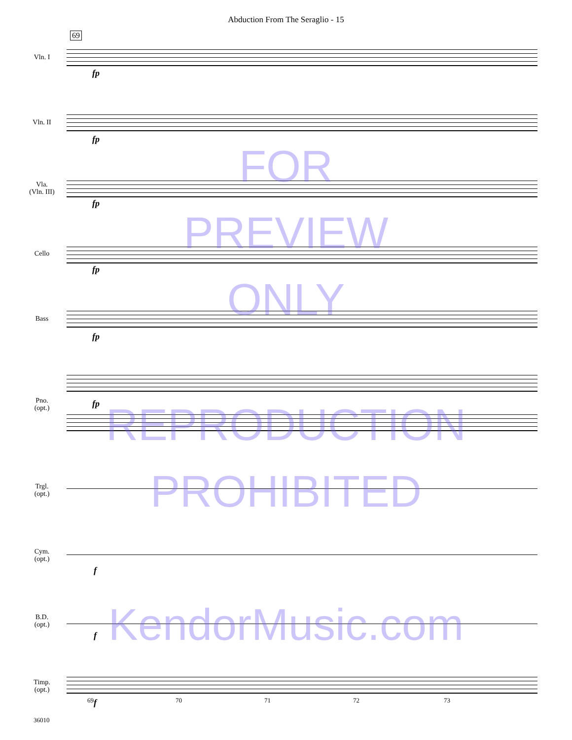Abduction From The Seraglio - 15
69
Vln. I
Vln. II
Vla.
(Vln. III)
Cello
Bass
Pno.
(opt.)
Trgl.
(opt.)
Cym.
(opt.)
B.D.
(opt.)
Timp.
(opt.)
fp
fp
fp
fp
fp
fp
f
f
f
69 70 71 72 73
FOR
PREVIEW
ONLY
REPRODUCTION
PROHIBITED
KendorMusic.com
36010